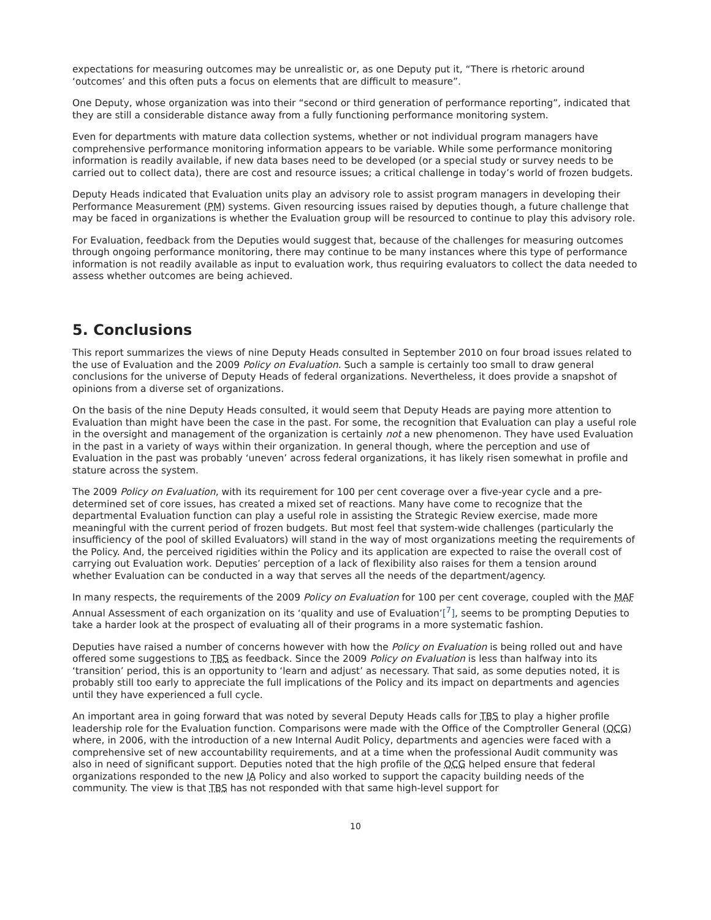expectations for measuring outcomes may be unrealistic or, as one Deputy put it, “There is rhetoric around ‘outcomes’ and this often puts a focus on elements that are difficult to measure”.
One Deputy, whose organization was into their “second or third generation of performance reporting”, indicated that they are still a considerable distance away from a fully functioning performance monitoring system.
Even for departments with mature data collection systems, whether or not individual program managers have comprehensive performance monitoring information appears to be variable. While some performance monitoring information is readily available, if new data bases need to be developed (or a special study or survey needs to be carried out to collect data), there are cost and resource issues; a critical challenge in today’s world of frozen budgets.
Deputy Heads indicated that Evaluation units play an advisory role to assist program managers in developing their Performance Measurement (PM) systems. Given resourcing issues raised by deputies though, a future challenge that may be faced in organizations is whether the Evaluation group will be resourced to continue to play this advisory role.
For Evaluation, feedback from the Deputies would suggest that, because of the challenges for measuring outcomes through ongoing performance monitoring, there may continue to be many instances where this type of performance information is not readily available as input to evaluation work, thus requiring evaluators to collect the data needed to assess whether outcomes are being achieved.
5. Conclusions
This report summarizes the views of nine Deputy Heads consulted in September 2010 on four broad issues related to the use of Evaluation and the 2009 Policy on Evaluation. Such a sample is certainly too small to draw general conclusions for the universe of Deputy Heads of federal organizations. Nevertheless, it does provide a snapshot of opinions from a diverse set of organizations.
On the basis of the nine Deputy Heads consulted, it would seem that Deputy Heads are paying more attention to Evaluation than might have been the case in the past. For some, the recognition that Evaluation can play a useful role in the oversight and management of the organization is certainly not a new phenomenon. They have used Evaluation in the past in a variety of ways within their organization. In general though, where the perception and use of Evaluation in the past was probably ‘uneven’ across federal organizations, it has likely risen somewhat in profile and stature across the system.
The 2009 Policy on Evaluation, with its requirement for 100 per cent coverage over a five-year cycle and a pre-determined set of core issues, has created a mixed set of reactions. Many have come to recognize that the departmental Evaluation function can play a useful role in assisting the Strategic Review exercise, made more meaningful with the current period of frozen budgets. But most feel that system-wide challenges (particularly the insufficiency of the pool of skilled Evaluators) will stand in the way of most organizations meeting the requirements of the Policy. And, the perceived rigidities within the Policy and its application are expected to raise the overall cost of carrying out Evaluation work. Deputies’ perception of a lack of flexibility also raises for them a tension around whether Evaluation can be conducted in a way that serves all the needs of the department/agency.
In many respects, the requirements of the 2009 Policy on Evaluation for 100 per cent coverage, coupled with the MAF Annual Assessment of each organization on its ‘quality and use of Evaluation’[<sup>7</sup>], seems to be prompting Deputies to take a harder look at the prospect of evaluating all of their programs in a more systematic fashion.
Deputies have raised a number of concerns however with how the Policy on Evaluation is being rolled out and have offered some suggestions to TBS as feedback. Since the 2009 Policy on Evaluation is less than halfway into its ‘transition’ period, this is an opportunity to ‘learn and adjust’ as necessary. That said, as some deputies noted, it is probably still too early to appreciate the full implications of the Policy and its impact on departments and agencies until they have experienced a full cycle.
An important area in going forward that was noted by several Deputy Heads calls for TBS to play a higher profile leadership role for the Evaluation function. Comparisons were made with the Office of the Comptroller General (OCG) where, in 2006, with the introduction of a new Internal Audit Policy, departments and agencies were faced with a comprehensive set of new accountability requirements, and at a time when the professional Audit community was also in need of significant support. Deputies noted that the high profile of the OCG helped ensure that federal organizations responded to the new IA Policy and also worked to support the capacity building needs of the community. The view is that TBS has not responded with that same high-level support for
10